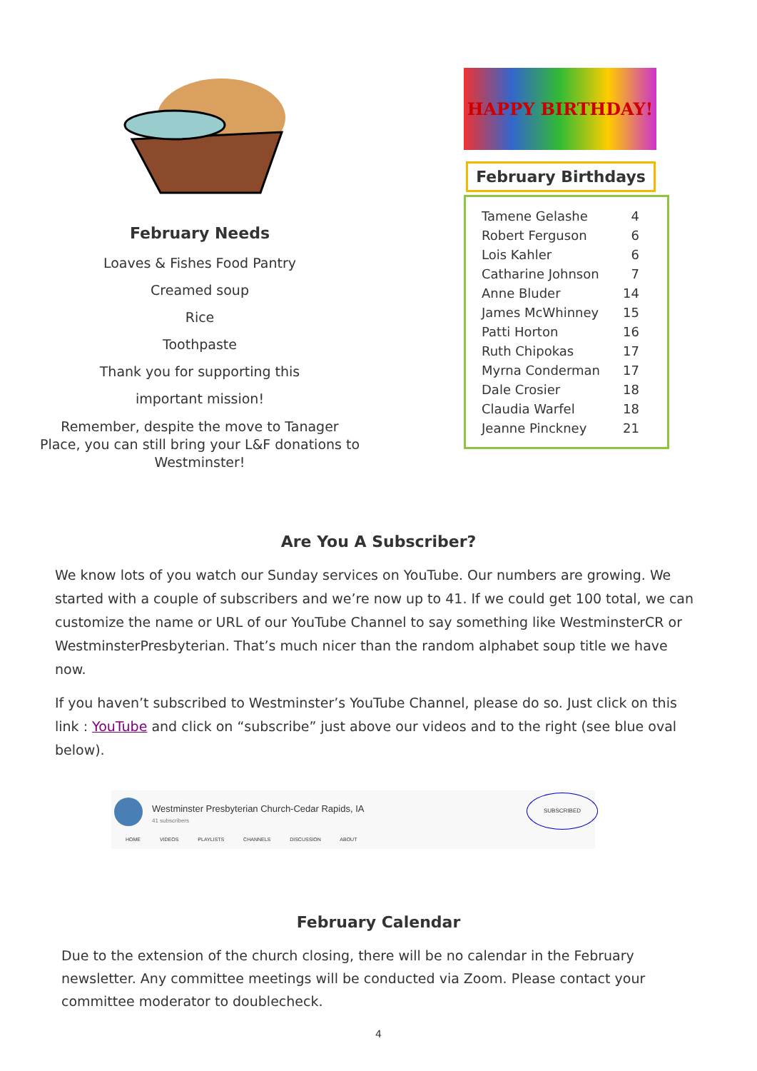February Needs
Loaves & Fishes Food Pantry
Creamed soup
Rice
Toothpaste
Thank you for supporting this
important mission!
Remember, despite the move to Tanager
Place, you can still bring your L&F donations to
Westminster!
HAPPY BIRTHDAY!
February Birthdays
| Tamene Gelashe | 4 |
| Robert Ferguson | 6 |
| Lois Kahler | 6 |
| Catharine Johnson | 7 |
| Anne Bluder | 14 |
| James McWhinney | 15 |
| Patti Horton | 16 |
| Ruth Chipokas | 17 |
| Myrna Conderman | 17 |
| Dale Crosier | 18 |
| Claudia Warfel | 18 |
| Jeanne Pinckney | 21 |
Are You A Subscriber?
We know lots of you watch our Sunday services on YouTube. Our numbers are growing. We started with a couple of subscribers and we’re now up to 41. If we could get 100 total, we can customize the name or URL of our YouTube Channel to say something like WestminsterCR or WestminsterPresbyterian. That’s much nicer than the random alphabet soup title we have now.
If you haven’t subscribed to Westminster’s YouTube Channel, please do so. Just click on this link : YouTube and click on “subscribe” just above our videos and to the right (see blue oval below).
Westminster Presbyterian Church-Cedar Rapids, IA
41 subscribers
SUBSCRIBED
HOME VIDEOS PLAYLISTS CHANNELS DISCUSSION ABOUT
February Calendar
Due to the extension of the church closing, there will be no calendar in the February newsletter. Any committee meetings will be conducted via Zoom. Please contact your committee moderator to doublecheck.
4